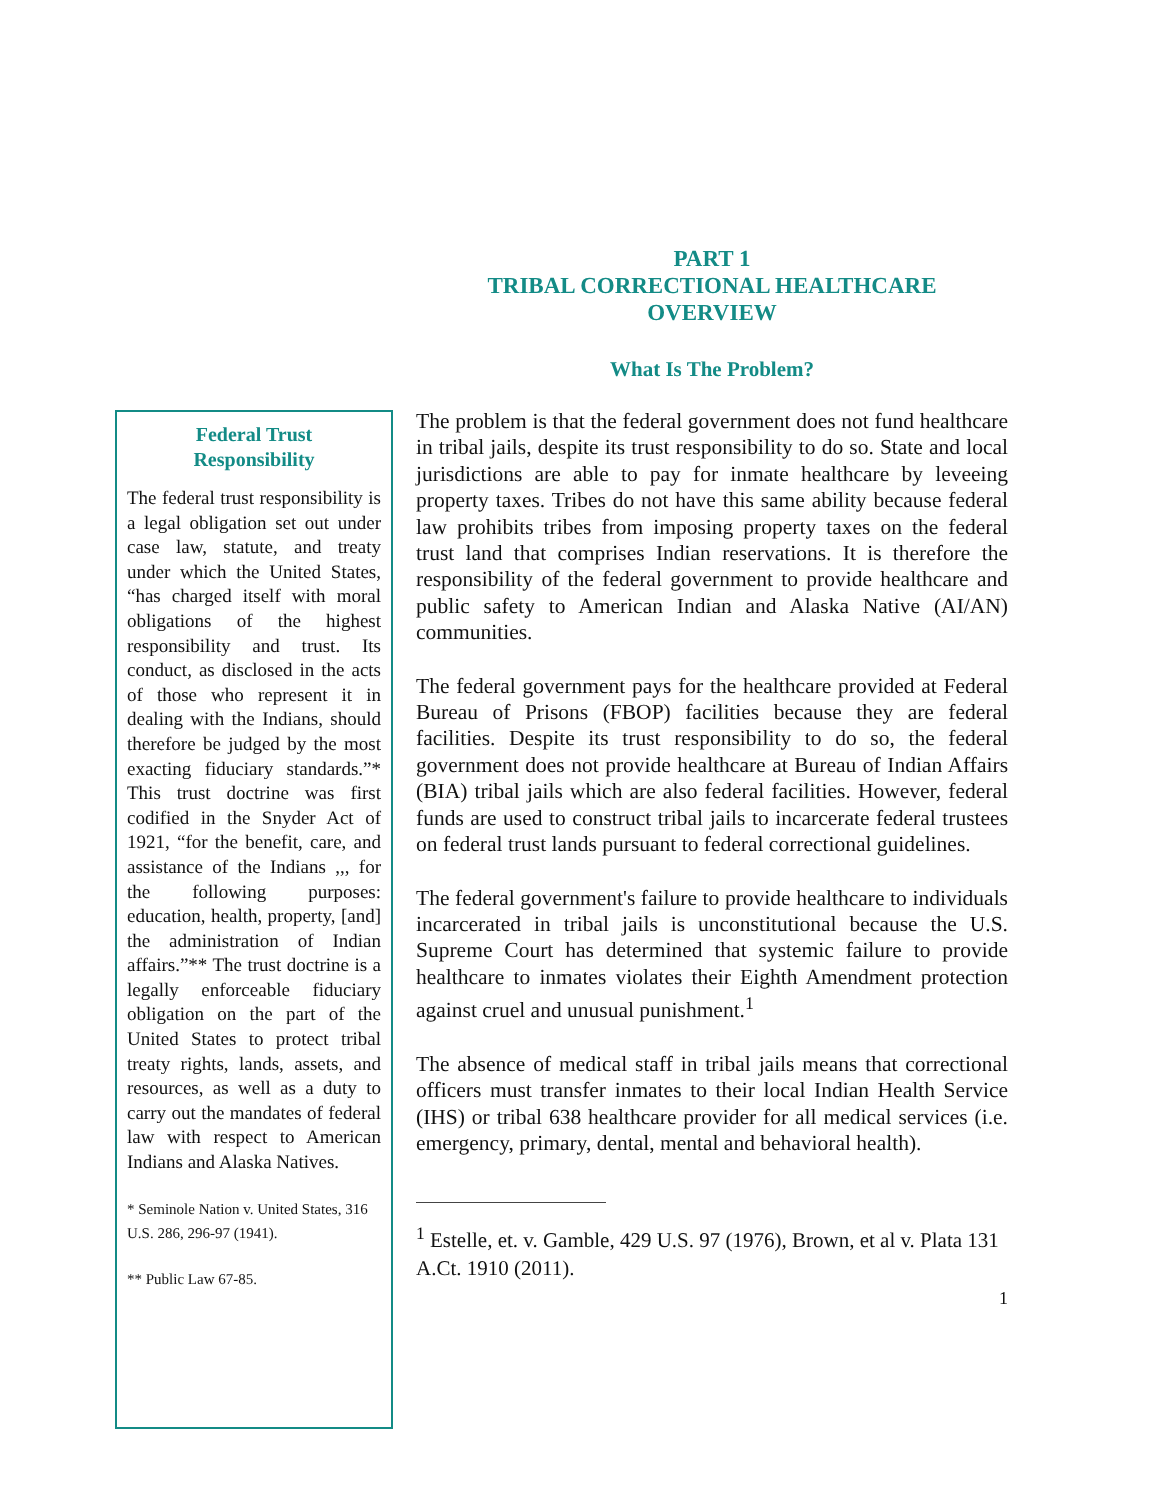PART 1
TRIBAL CORRECTIONAL HEALTHCARE
OVERVIEW
What Is The Problem?
Federal Trust
Responsibility
The federal trust responsibility is a legal obligation set out under case law, statute, and treaty under which the United States, “has charged itself with moral obligations of the highest responsibility and trust. Its conduct, as disclosed in the acts of those who represent it in dealing with the Indians, should therefore be judged by the most exacting fiduciary standards.”* This trust doctrine was first codified in the Snyder Act of 1921, “for the benefit, care, and assistance of the Indians ,,, for the following purposes: education, health, property, [and] the administration of Indian affairs.”** The trust doctrine is a legally enforceable fiduciary obligation on the part of the United States to protect tribal treaty rights, lands, assets, and resources, as well as a duty to carry out the mandates of federal law with respect to American Indians and Alaska Natives.
* Seminole Nation v. United States, 316 U.S. 286, 296-97 (1941).
** Public Law 67-85.
The problem is that the federal government does not fund healthcare in tribal jails, despite its trust responsibility to do so. State and local jurisdictions are able to pay for inmate healthcare by leveeing property taxes. Tribes do not have this same ability because federal law prohibits tribes from imposing property taxes on the federal trust land that comprises Indian reservations. It is therefore the responsibility of the federal government to provide healthcare and public safety to American Indian and Alaska Native (AI/AN) communities.
The federal government pays for the healthcare provided at Federal Bureau of Prisons (FBOP) facilities because they are federal facilities. Despite its trust responsibility to do so, the federal government does not provide healthcare at Bureau of Indian Affairs (BIA) tribal jails which are also federal facilities. However, federal funds are used to construct tribal jails to incarcerate federal trustees on federal trust lands pursuant to federal correctional guidelines.
The federal government's failure to provide healthcare to individuals incarcerated in tribal jails is unconstitutional because the U.S. Supreme Court has determined that systemic failure to provide healthcare to inmates violates their Eighth Amendment protection against cruel and unusual punishment.<sup>1</sup>
The absence of medical staff in tribal jails means that correctional officers must transfer inmates to their local Indian Health Service (IHS) or tribal 638 healthcare provider for all medical services (i.e. emergency, primary, dental, mental and behavioral health).
<sup>1</sup> Estelle, et. v. Gamble, 429 U.S. 97 (1976), Brown, et al v. Plata 131 A.Ct. 1910 (2011).
1